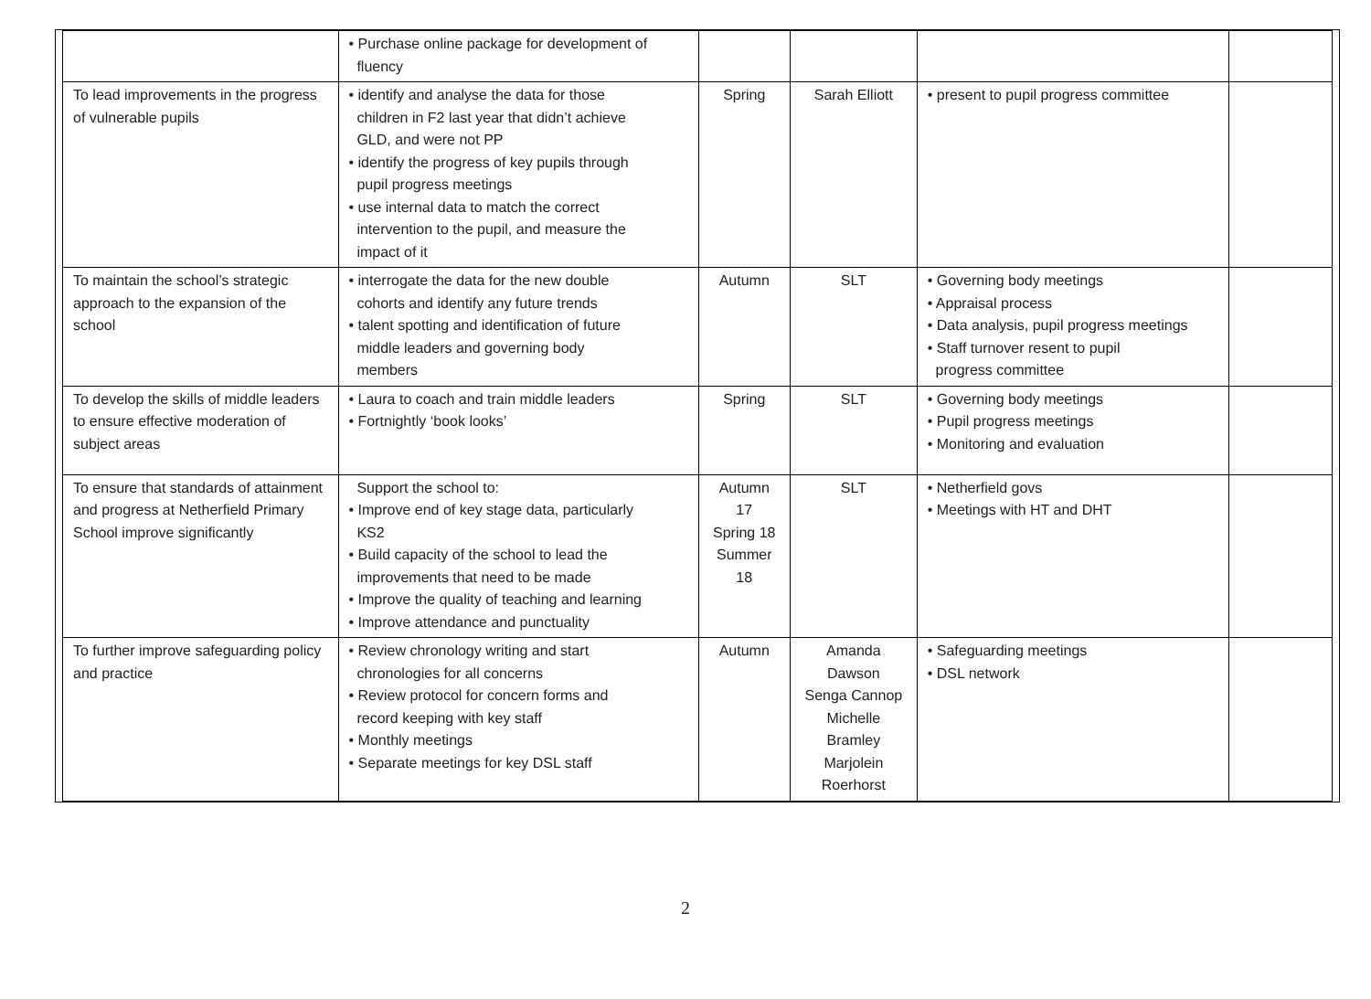| | • Purchase online package for development of fluency | | | | |
| To lead improvements in the progress of vulnerable pupils | • identify and analyse the data for those children in F2 last year that didn’t achieve GLD, and were not PP • identify the progress of key pupils through pupil progress meetings • use internal data to match the correct intervention to the pupil, and measure the impact of it | Spring | Sarah Elliott | • present to pupil progress committee | |
| To maintain the school’s strategic approach to the expansion of the school | • interrogate the data for the new double cohorts and identify any future trends • talent spotting and identification of future middle leaders and governing body members | Autumn | SLT | • Governing body meetings • Appraisal process • Data analysis, pupil progress meetings • Staff turnover resent to pupil progress committee | |
| To develop the skills of middle leaders to ensure effective moderation of subject areas | • Laura to coach and train middle leaders • Fortnightly ‘book looks’ | Spring | SLT | • Governing body meetings • Pupil progress meetings • Monitoring and evaluation | |
| To ensure that standards of attainment and progress at Netherfield Primary School improve significantly | Support the school to: • Improve end of key stage data, particularly KS2 • Build capacity of the school to lead the improvements that need to be made • Improve the quality of teaching and learning • Improve attendance and punctuality | Autumn 17 Spring 18 Summer 18 | SLT | • Netherfield govs • Meetings with HT and DHT | |
| To further improve safeguarding policy and practice | • Review chronology writing and start chronologies for all concerns • Review protocol for concern forms and record keeping with key staff • Monthly meetings • Separate meetings for key DSL staff | Autumn | Amanda Dawson Senga Cannop Michelle Bramley Marjolein Roerhorst | • Safeguarding meetings • DSL network | |
2